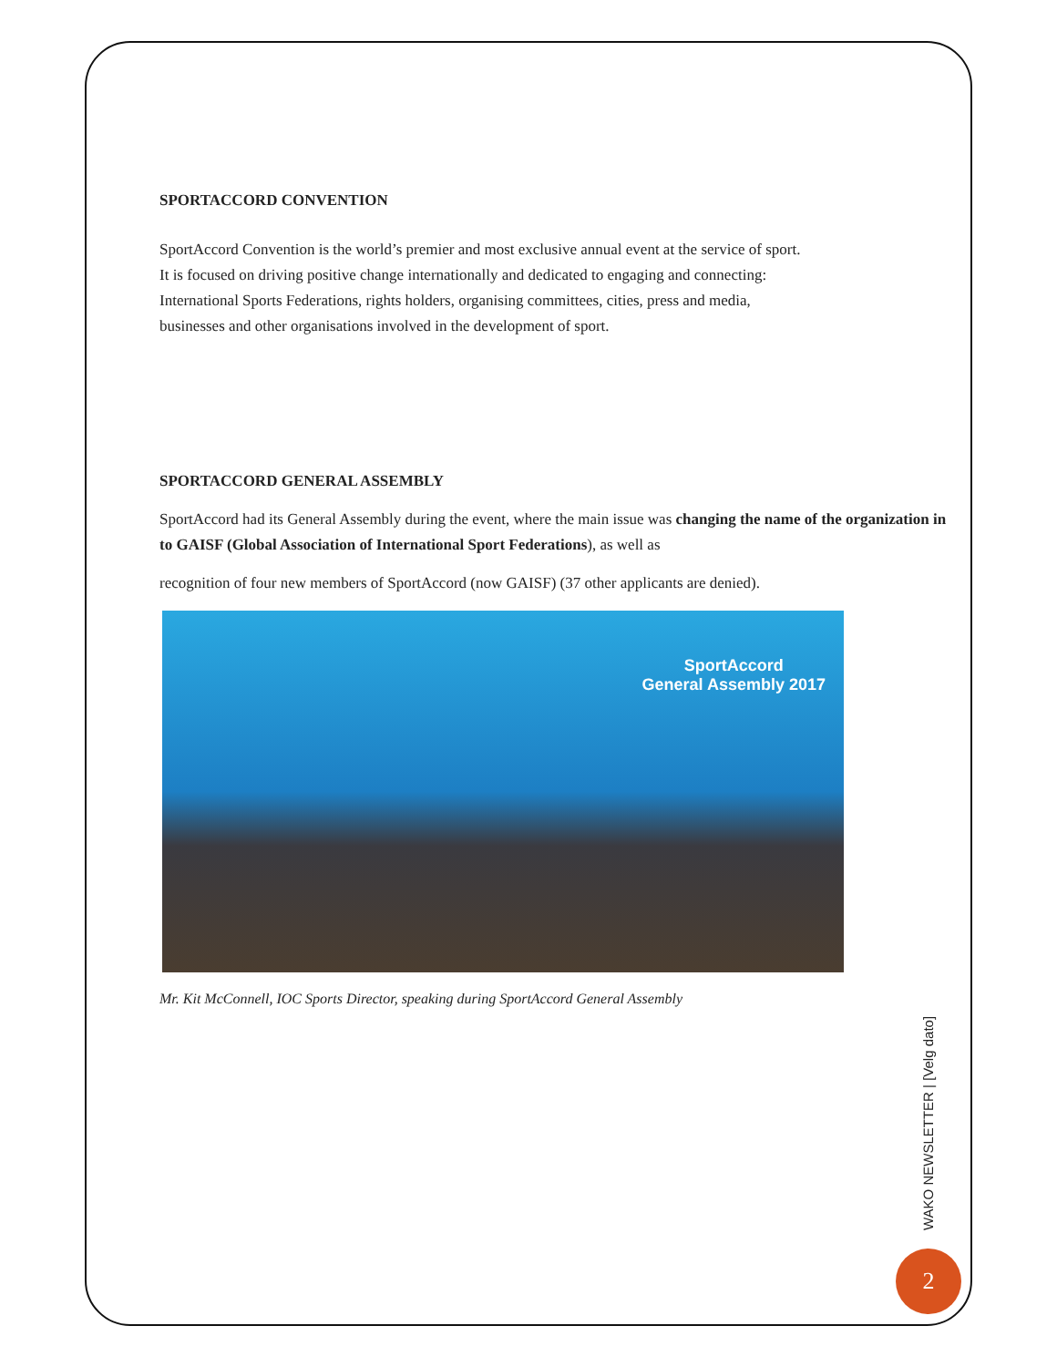SPORTACCORD CONVENTION
SportAccord Convention is the world’s premier and most exclusive annual event at the service of sport.
It is focused on driving positive change internationally and dedicated to engaging and connecting:
International Sports Federations, rights holders, organising committees, cities, press and media,
businesses and other organisations involved in the development of sport.
SPORTACCORD GENERAL ASSEMBLY
SportAccord had its General Assembly during the event, where the main issue was changing the name of the organization in to GAISF (Global Association of International Sport Federations), as well as
recognition of four new members of SportAccord (now GAISF) (37 other applicants are denied).
SportAccord
General Assembly 2017
Mr. Kit McConnell, IOC Sports Director, speaking during SportAccord General Assembly
WAKO NEWSLETTER | [Velg dato]
2